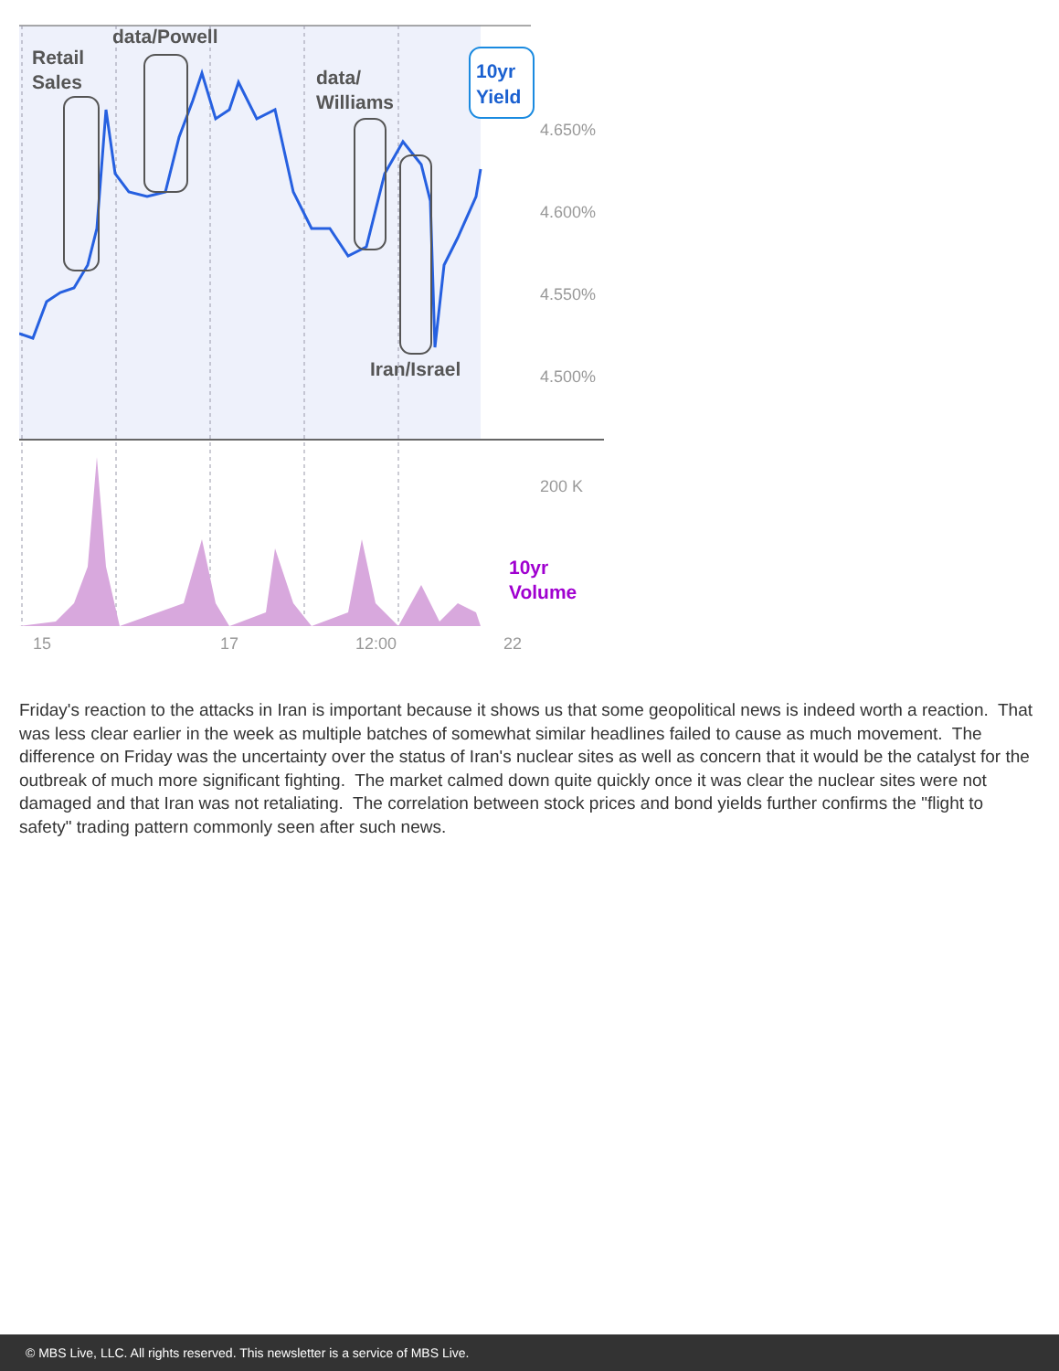10yr
Yield
Retail
Sales
data/Powell
data/
Williams
Iran/Israel
4.650%
4.600%
4.550%
4.500%
200 K
15
17
12:00
22
10yr
Volume
Friday's reaction to the attacks in Iran is important because it shows us that some geopolitical news is indeed worth a reaction. That was less clear earlier in the week as multiple batches of somewhat similar headlines failed to cause as much movement. The difference on Friday was the uncertainty over the status of Iran's nuclear sites as well as concern that it would be the catalyst for the outbreak of much more significant fighting. The market calmed down quite quickly once it was clear the nuclear sites were not damaged and that Iran was not retaliating. The correlation between stock prices and bond yields further confirms the "flight to safety" trading pattern commonly seen after such news.
© MBS Live, LLC. All rights reserved. This newsletter is a service of MBS Live.